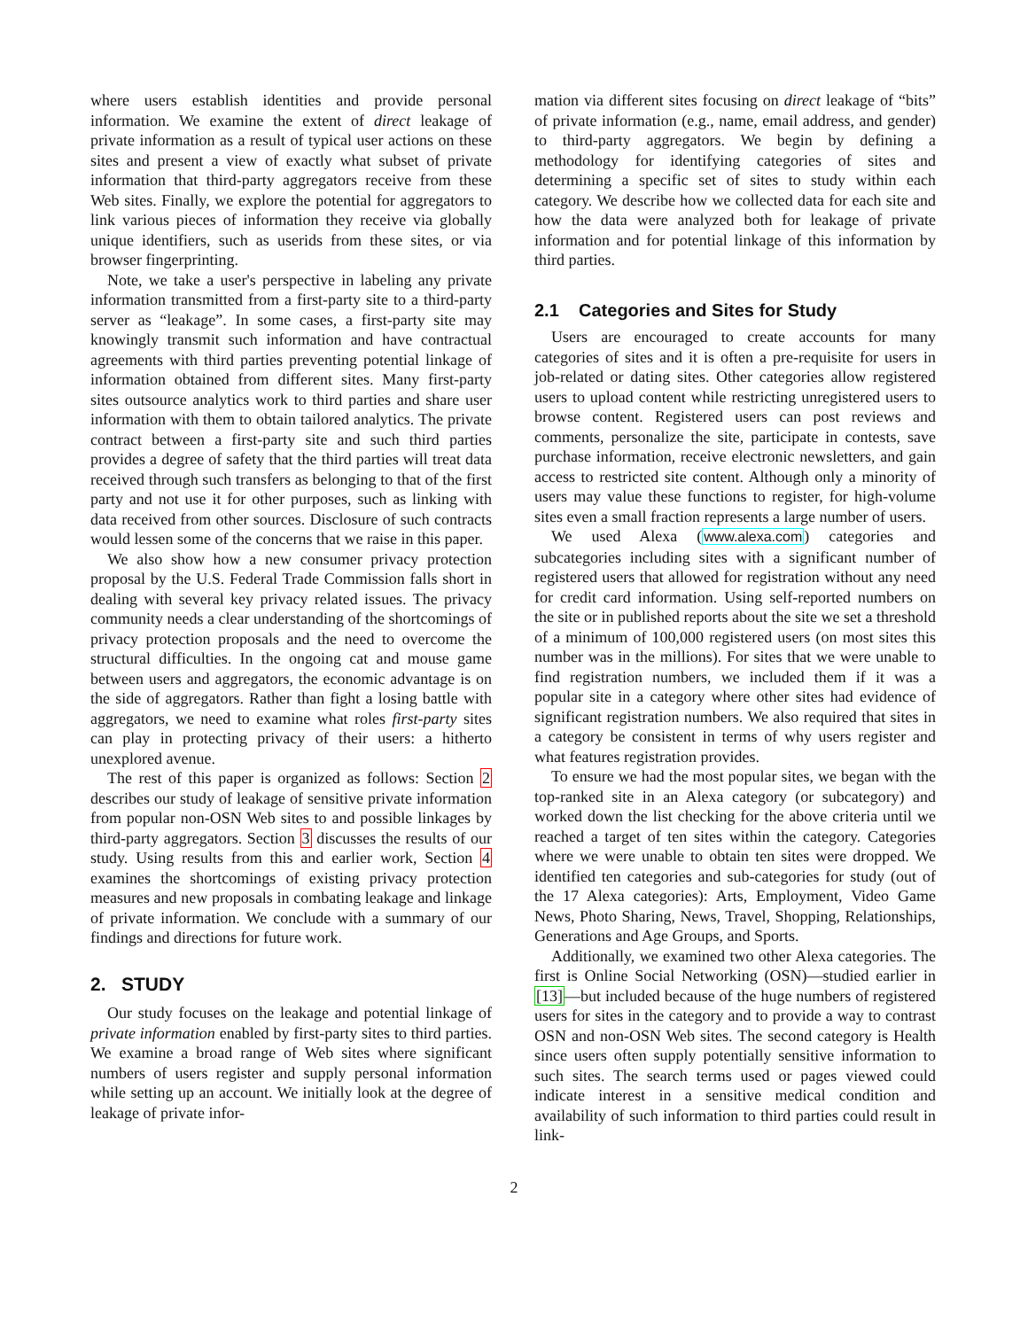where users establish identities and provide personal information. We examine the extent of direct leakage of private information as a result of typical user actions on these sites and present a view of exactly what subset of private information that third-party aggregators receive from these Web sites. Finally, we explore the potential for aggregators to link various pieces of information they receive via globally unique identifiers, such as userids from these sites, or via browser fingerprinting.
Note, we take a user's perspective in labeling any private information transmitted from a first-party site to a third-party server as “leakage”. In some cases, a first-party site may knowingly transmit such information and have contractual agreements with third parties preventing potential linkage of information obtained from different sites. Many first-party sites outsource analytics work to third parties and share user information with them to obtain tailored analytics. The private contract between a first-party site and such third parties provides a degree of safety that the third parties will treat data received through such transfers as belonging to that of the first party and not use it for other purposes, such as linking with data received from other sources. Disclosure of such contracts would lessen some of the concerns that we raise in this paper.
We also show how a new consumer privacy protection proposal by the U.S. Federal Trade Commission falls short in dealing with several key privacy related issues. The privacy community needs a clear understanding of the shortcomings of privacy protection proposals and the need to overcome the structural difficulties. In the ongoing cat and mouse game between users and aggregators, the economic advantage is on the side of aggregators. Rather than fight a losing battle with aggregators, we need to examine what roles first-party sites can play in protecting privacy of their users: a hitherto unexplored avenue.
The rest of this paper is organized as follows: Section 2 describes our study of leakage of sensitive private information from popular non-OSN Web sites to and possible linkages by third-party aggregators. Section 3 discusses the results of our study. Using results from this and earlier work, Section 4 examines the shortcomings of existing privacy protection measures and new proposals in combating leakage and linkage of private information. We conclude with a summary of our findings and directions for future work.
2. STUDY
Our study focuses on the leakage and potential linkage of private information enabled by first-party sites to third parties. We examine a broad range of Web sites where significant numbers of users register and supply personal information while setting up an account. We initially look at the degree of leakage of private infor-
mation via different sites focusing on direct leakage of “bits” of private information (e.g., name, email address, and gender) to third-party aggregators. We begin by defining a methodology for identifying categories of sites and determining a specific set of sites to study within each category. We describe how we collected data for each site and how the data were analyzed both for leakage of private information and for potential linkage of this information by third parties.
2.1 Categories and Sites for Study
Users are encouraged to create accounts for many categories of sites and it is often a pre-requisite for users in job-related or dating sites. Other categories allow registered users to upload content while restricting unregistered users to browse content. Registered users can post reviews and comments, personalize the site, participate in contests, save purchase information, receive electronic newsletters, and gain access to restricted site content. Although only a minority of users may value these functions to register, for high-volume sites even a small fraction represents a large number of users.
We used Alexa (www.alexa.com) categories and subcategories including sites with a significant number of registered users that allowed for registration without any need for credit card information. Using self-reported numbers on the site or in published reports about the site we set a threshold of a minimum of 100,000 registered users (on most sites this number was in the millions). For sites that we were unable to find registration numbers, we included them if it was a popular site in a category where other sites had evidence of significant registration numbers. We also required that sites in a category be consistent in terms of why users register and what features registration provides.
To ensure we had the most popular sites, we began with the top-ranked site in an Alexa category (or subcategory) and worked down the list checking for the above criteria until we reached a target of ten sites within the category. Categories where we were unable to obtain ten sites were dropped. We identified ten categories and sub-categories for study (out of the 17 Alexa categories): Arts, Employment, Video Game News, Photo Sharing, News, Travel, Shopping, Relationships, Generations and Age Groups, and Sports.
Additionally, we examined two other Alexa categories. The first is Online Social Networking (OSN)—studied earlier in [13]—but included because of the huge numbers of registered users for sites in the category and to provide a way to contrast OSN and non-OSN Web sites. The second category is Health since users often supply potentially sensitive information to such sites. The search terms used or pages viewed could indicate interest in a sensitive medical condition and availability of such information to third parties could result in link-
2